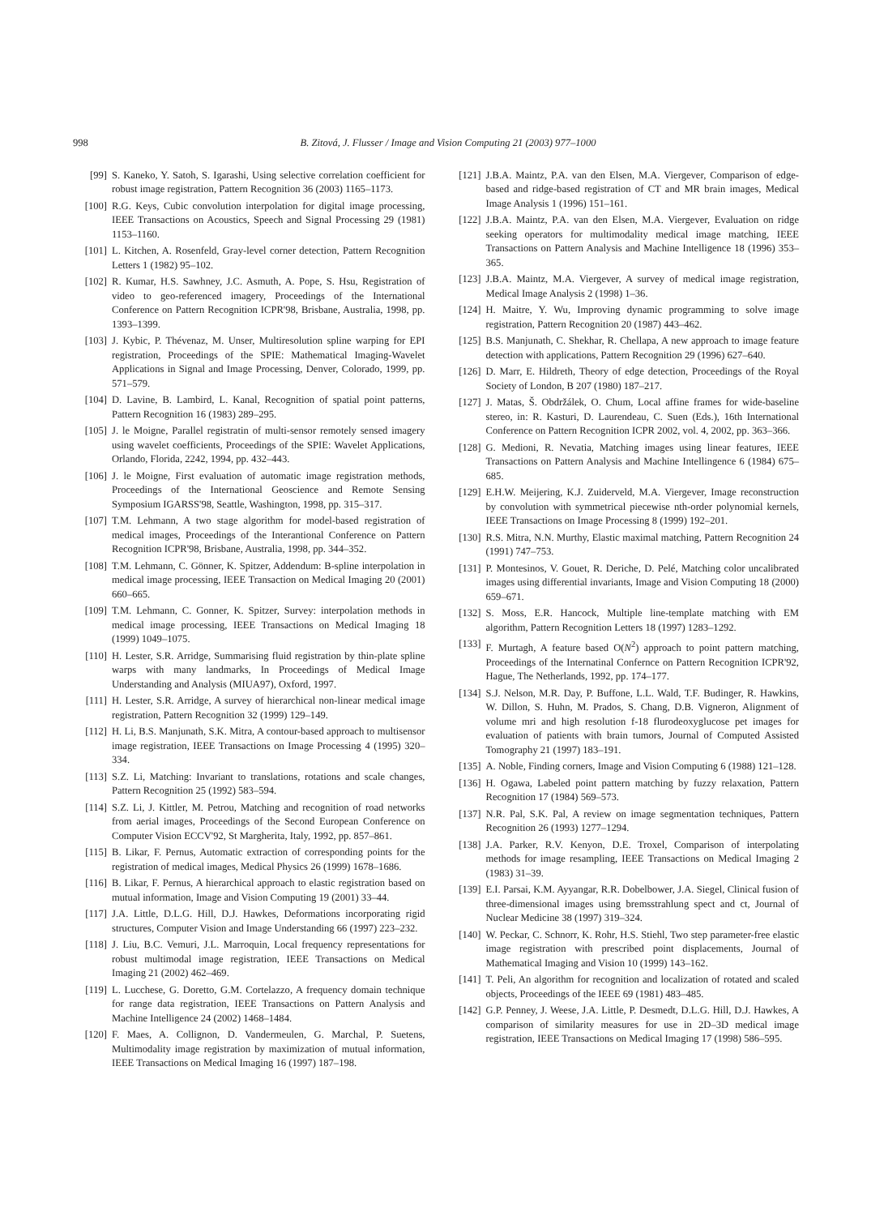998 B. Zitová, J. Flusser / Image and Vision Computing 21 (2003) 977–1000
[99] S. Kaneko, Y. Satoh, S. Igarashi, Using selective correlation coefficient for robust image registration, Pattern Recognition 36 (2003) 1165–1173.
[100] R.G. Keys, Cubic convolution interpolation for digital image processing, IEEE Transactions on Acoustics, Speech and Signal Processing 29 (1981) 1153–1160.
[101] L. Kitchen, A. Rosenfeld, Gray-level corner detection, Pattern Recognition Letters 1 (1982) 95–102.
[102] R. Kumar, H.S. Sawhney, J.C. Asmuth, A. Pope, S. Hsu, Registration of video to geo-referenced imagery, Proceedings of the International Conference on Pattern Recognition ICPR'98, Brisbane, Australia, 1998, pp. 1393–1399.
[103] J. Kybic, P. Thévenaz, M. Unser, Multiresolution spline warping for EPI registration, Proceedings of the SPIE: Mathematical Imaging-Wavelet Applications in Signal and Image Processing, Denver, Colorado, 1999, pp. 571–579.
[104] D. Lavine, B. Lambird, L. Kanal, Recognition of spatial point patterns, Pattern Recognition 16 (1983) 289–295.
[105] J. le Moigne, Parallel registratin of multi-sensor remotely sensed imagery using wavelet coefficients, Proceedings of the SPIE: Wavelet Applications, Orlando, Florida, 2242, 1994, pp. 432–443.
[106] J. le Moigne, First evaluation of automatic image registration methods, Proceedings of the International Geoscience and Remote Sensing Symposium IGARSS'98, Seattle, Washington, 1998, pp. 315–317.
[107] T.M. Lehmann, A two stage algorithm for model-based registration of medical images, Proceedings of the Interantional Conference on Pattern Recognition ICPR'98, Brisbane, Australia, 1998, pp. 344–352.
[108] T.M. Lehmann, C. Gönner, K. Spitzer, Addendum: B-spline interpolation in medical image processing, IEEE Transaction on Medical Imaging 20 (2001) 660–665.
[109] T.M. Lehmann, C. Gonner, K. Spitzer, Survey: interpolation methods in medical image processing, IEEE Transactions on Medical Imaging 18 (1999) 1049–1075.
[110] H. Lester, S.R. Arridge, Summarising fluid registration by thin-plate spline warps with many landmarks, In Proceedings of Medical Image Understanding and Analysis (MIUA97), Oxford, 1997.
[111] H. Lester, S.R. Arridge, A survey of hierarchical non-linear medical image registration, Pattern Recognition 32 (1999) 129–149.
[112] H. Li, B.S. Manjunath, S.K. Mitra, A contour-based approach to multisensor image registration, IEEE Transactions on Image Processing 4 (1995) 320–334.
[113] S.Z. Li, Matching: Invariant to translations, rotations and scale changes, Pattern Recognition 25 (1992) 583–594.
[114] S.Z. Li, J. Kittler, M. Petrou, Matching and recognition of road networks from aerial images, Proceedings of the Second European Conference on Computer Vision ECCV'92, St Margherita, Italy, 1992, pp. 857–861.
[115] B. Likar, F. Pernus, Automatic extraction of corresponding points for the registration of medical images, Medical Physics 26 (1999) 1678–1686.
[116] B. Likar, F. Pernus, A hierarchical approach to elastic registration based on mutual information, Image and Vision Computing 19 (2001) 33–44.
[117] J.A. Little, D.L.G. Hill, D.J. Hawkes, Deformations incorporating rigid structures, Computer Vision and Image Understanding 66 (1997) 223–232.
[118] J. Liu, B.C. Vemuri, J.L. Marroquin, Local frequency representations for robust multimodal image registration, IEEE Transactions on Medical Imaging 21 (2002) 462–469.
[119] L. Lucchese, G. Doretto, G.M. Cortelazzo, A frequency domain technique for range data registration, IEEE Transactions on Pattern Analysis and Machine Intelligence 24 (2002) 1468–1484.
[120] F. Maes, A. Collignon, D. Vandermeulen, G. Marchal, P. Suetens, Multimodality image registration by maximization of mutual information, IEEE Transactions on Medical Imaging 16 (1997) 187–198.
[121] J.B.A. Maintz, P.A. van den Elsen, M.A. Viergever, Comparison of edge-based and ridge-based registration of CT and MR brain images, Medical Image Analysis 1 (1996) 151–161.
[122] J.B.A. Maintz, P.A. van den Elsen, M.A. Viergever, Evaluation on ridge seeking operators for multimodality medical image matching, IEEE Transactions on Pattern Analysis and Machine Intelligence 18 (1996) 353–365.
[123] J.B.A. Maintz, M.A. Viergever, A survey of medical image registration, Medical Image Analysis 2 (1998) 1–36.
[124] H. Maitre, Y. Wu, Improving dynamic programming to solve image registration, Pattern Recognition 20 (1987) 443–462.
[125] B.S. Manjunath, C. Shekhar, R. Chellapa, A new approach to image feature detection with applications, Pattern Recognition 29 (1996) 627–640.
[126] D. Marr, E. Hildreth, Theory of edge detection, Proceedings of the Royal Society of London, B 207 (1980) 187–217.
[127] J. Matas, Š. Obdržálek, O. Chum, Local affine frames for wide-baseline stereo, in: R. Kasturi, D. Laurendeau, C. Suen (Eds.), 16th International Conference on Pattern Recognition ICPR 2002, vol. 4, 2002, pp. 363–366.
[128] G. Medioni, R. Nevatia, Matching images using linear features, IEEE Transactions on Pattern Analysis and Machine Intellingence 6 (1984) 675–685.
[129] E.H.W. Meijering, K.J. Zuiderveld, M.A. Viergever, Image reconstruction by convolution with symmetrical piecewise nth-order polynomial kernels, IEEE Transactions on Image Processing 8 (1999) 192–201.
[130] R.S. Mitra, N.N. Murthy, Elastic maximal matching, Pattern Recognition 24 (1991) 747–753.
[131] P. Montesinos, V. Gouet, R. Deriche, D. Pelé, Matching color uncalibrated images using differential invariants, Image and Vision Computing 18 (2000) 659–671.
[132] S. Moss, E.R. Hancock, Multiple line-template matching with EM algorithm, Pattern Recognition Letters 18 (1997) 1283–1292.
[133] F. Murtagh, A feature based O(N<sup>2</sup>) approach to point pattern matching, Proceedings of the Internatinal Confernce on Pattern Recognition ICPR'92, Hague, The Netherlands, 1992, pp. 174–177.
[134] S.J. Nelson, M.R. Day, P. Buffone, L.L. Wald, T.F. Budinger, R. Hawkins, W. Dillon, S. Huhn, M. Prados, S. Chang, D.B. Vigneron, Alignment of volume mri and high resolution f-18 flurodeoxyglucose pet images for evaluation of patients with brain tumors, Journal of Computed Assisted Tomography 21 (1997) 183–191.
[135] A. Noble, Finding corners, Image and Vision Computing 6 (1988) 121–128.
[136] H. Ogawa, Labeled point pattern matching by fuzzy relaxation, Pattern Recognition 17 (1984) 569–573.
[137] N.R. Pal, S.K. Pal, A review on image segmentation techniques, Pattern Recognition 26 (1993) 1277–1294.
[138] J.A. Parker, R.V. Kenyon, D.E. Troxel, Comparison of interpolating methods for image resampling, IEEE Transactions on Medical Imaging 2 (1983) 31–39.
[139] E.I. Parsai, K.M. Ayyangar, R.R. Dobelbower, J.A. Siegel, Clinical fusion of three-dimensional images using bremsstrahlung spect and ct, Journal of Nuclear Medicine 38 (1997) 319–324.
[140] W. Peckar, C. Schnorr, K. Rohr, H.S. Stiehl, Two step parameter-free elastic image registration with prescribed point displacements, Journal of Mathematical Imaging and Vision 10 (1999) 143–162.
[141] T. Peli, An algorithm for recognition and localization of rotated and scaled objects, Proceedings of the IEEE 69 (1981) 483–485.
[142] G.P. Penney, J. Weese, J.A. Little, P. Desmedt, D.L.G. Hill, D.J. Hawkes, A comparison of similarity measures for use in 2D–3D medical image registration, IEEE Transactions on Medical Imaging 17 (1998) 586–595.